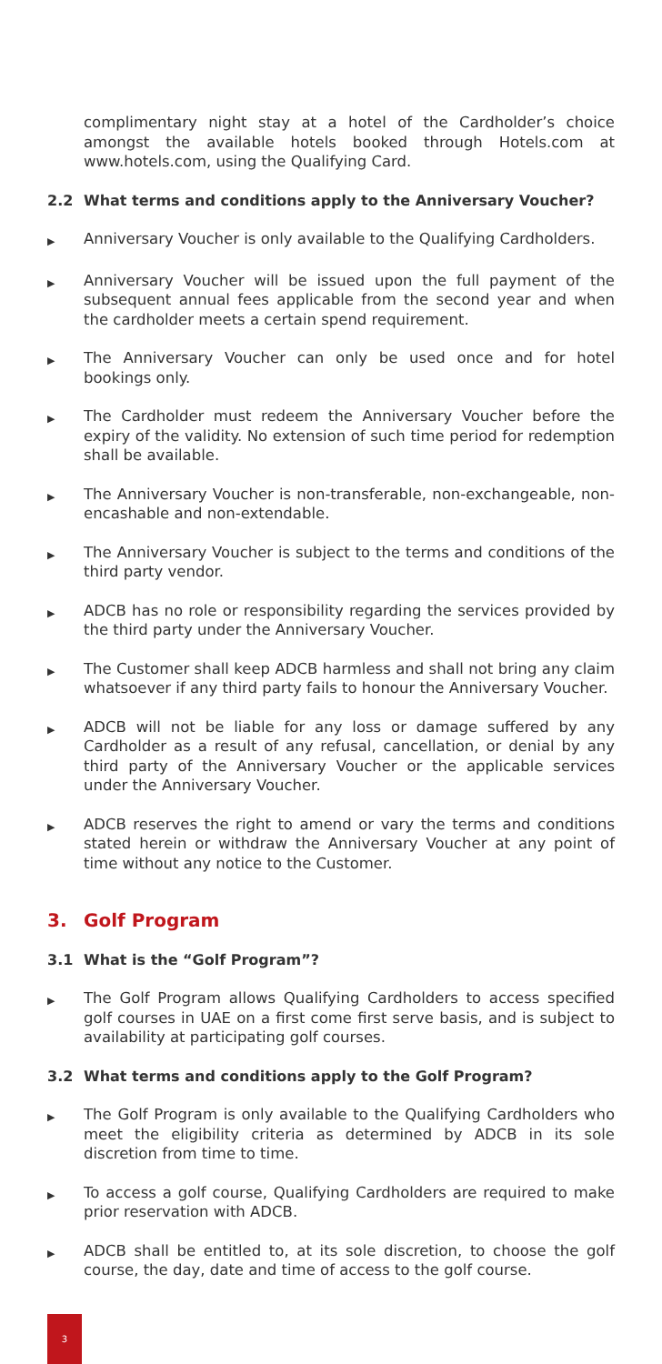complimentary night stay at a hotel of the Cardholder’s choice amongst the available hotels booked through Hotels.com at www.hotels.com, using the Qualifying Card.
2.2 What terms and conditions apply to the Anniversary Voucher?
▶ Anniversary Voucher is only available to the Qualifying Cardholders.
▶ Anniversary Voucher will be issued upon the full payment of the subsequent annual fees applicable from the second year and when the cardholder meets a certain spend requirement.
▶ The Anniversary Voucher can only be used once and for hotel bookings only.
▶ The Cardholder must redeem the Anniversary Voucher before the expiry of the validity. No extension of such time period for redemption shall be available.
▶ The Anniversary Voucher is non-transferable, non-exchangeable, non-encashable and non-extendable.
▶ The Anniversary Voucher is subject to the terms and conditions of the third party vendor.
▶ ADCB has no role or responsibility regarding the services provided by the third party under the Anniversary Voucher.
▶ The Customer shall keep ADCB harmless and shall not bring any claim whatsoever if any third party fails to honour the Anniversary Voucher.
▶ ADCB will not be liable for any loss or damage suffered by any Cardholder as a result of any refusal, cancellation, or denial by any third party of the Anniversary Voucher or the applicable services under the Anniversary Voucher.
▶ ADCB reserves the right to amend or vary the terms and conditions stated herein or withdraw the Anniversary Voucher at any point of time without any notice to the Customer.
3. Golf Program
3.1 What is the “Golf Program”?
▶ The Golf Program allows Qualifying Cardholders to access specified golf courses in UAE on a first come first serve basis, and is subject to availability at participating golf courses.
3.2 What terms and conditions apply to the Golf Program?
▶ The Golf Program is only available to the Qualifying Cardholders who meet the eligibility criteria as determined by ADCB in its sole discretion from time to time.
▶ To access a golf course, Qualifying Cardholders are required to make prior reservation with ADCB.
▶ ADCB shall be entitled to, at its sole discretion, to choose the golf course, the day, date and time of access to the golf course.
3